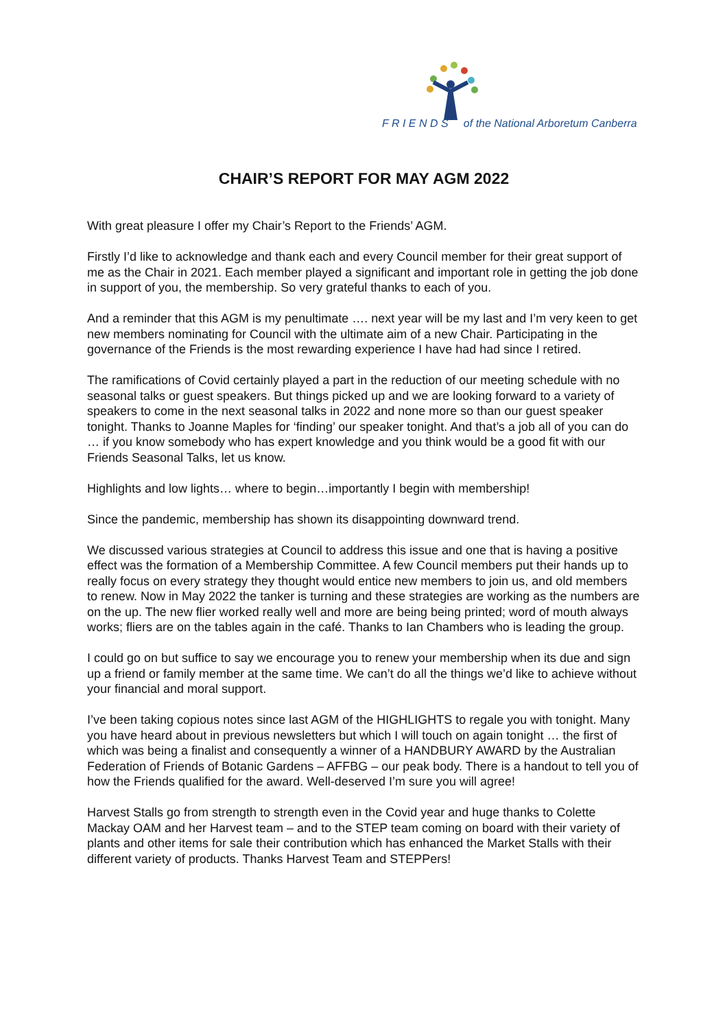F R I E N D S of the National Arboretum Canberra
CHAIR’S REPORT FOR MAY AGM 2022
With great pleasure I offer my Chair’s Report to the Friends’ AGM.
Firstly I’d like to acknowledge and thank each and every Council member for their great support of me as the Chair in 2021. Each member played a significant and important role in getting the job done in support of you, the membership. So very grateful thanks to each of you.
And a reminder that this AGM is my penultimate …. next year will be my last and I’m very keen to get new members nominating for Council with the ultimate aim of a new Chair. Participating in the governance of the Friends is the most rewarding experience I have had had since I retired.
The ramifications of Covid certainly played a part in the reduction of our meeting schedule with no seasonal talks or guest speakers. But things picked up and we are looking forward to a variety of speakers to come in the next seasonal talks in 2022 and none more so than our guest speaker tonight. Thanks to Joanne Maples for ‘finding’ our speaker tonight. And that’s a job all of you can do … if you know somebody who has expert knowledge and you think would be a good fit with our Friends Seasonal Talks, let us know.
Highlights and low lights… where to begin…importantly I begin with membership!
Since the pandemic, membership has shown its disappointing downward trend.
We discussed various strategies at Council to address this issue and one that is having a positive effect was the formation of a Membership Committee. A few Council members put their hands up to really focus on every strategy they thought would entice new members to join us, and old members to renew. Now in May 2022 the tanker is turning and these strategies are working as the numbers are on the up. The new flier worked really well and more are being being printed; word of mouth always works; fliers are on the tables again in the café. Thanks to Ian Chambers who is leading the group.
I could go on but suffice to say we encourage you to renew your membership when its due and sign up a friend or family member at the same time. We can’t do all the things we’d like to achieve without your financial and moral support.
I’ve been taking copious notes since last AGM of the HIGHLIGHTS to regale you with tonight. Many you have heard about in previous newsletters but which I will touch on again tonight … the first of which was being a finalist and consequently a winner of a HANDBURY AWARD by the Australian Federation of Friends of Botanic Gardens – AFFBG – our peak body. There is a handout to tell you of how the Friends qualified for the award. Well-deserved I’m sure you will agree!
Harvest Stalls go from strength to strength even in the Covid year and huge thanks to Colette Mackay OAM and her Harvest team – and to the STEP team coming on board with their variety of plants and other items for sale their contribution which has enhanced the Market Stalls with their different variety of products. Thanks Harvest Team and STEPPers!